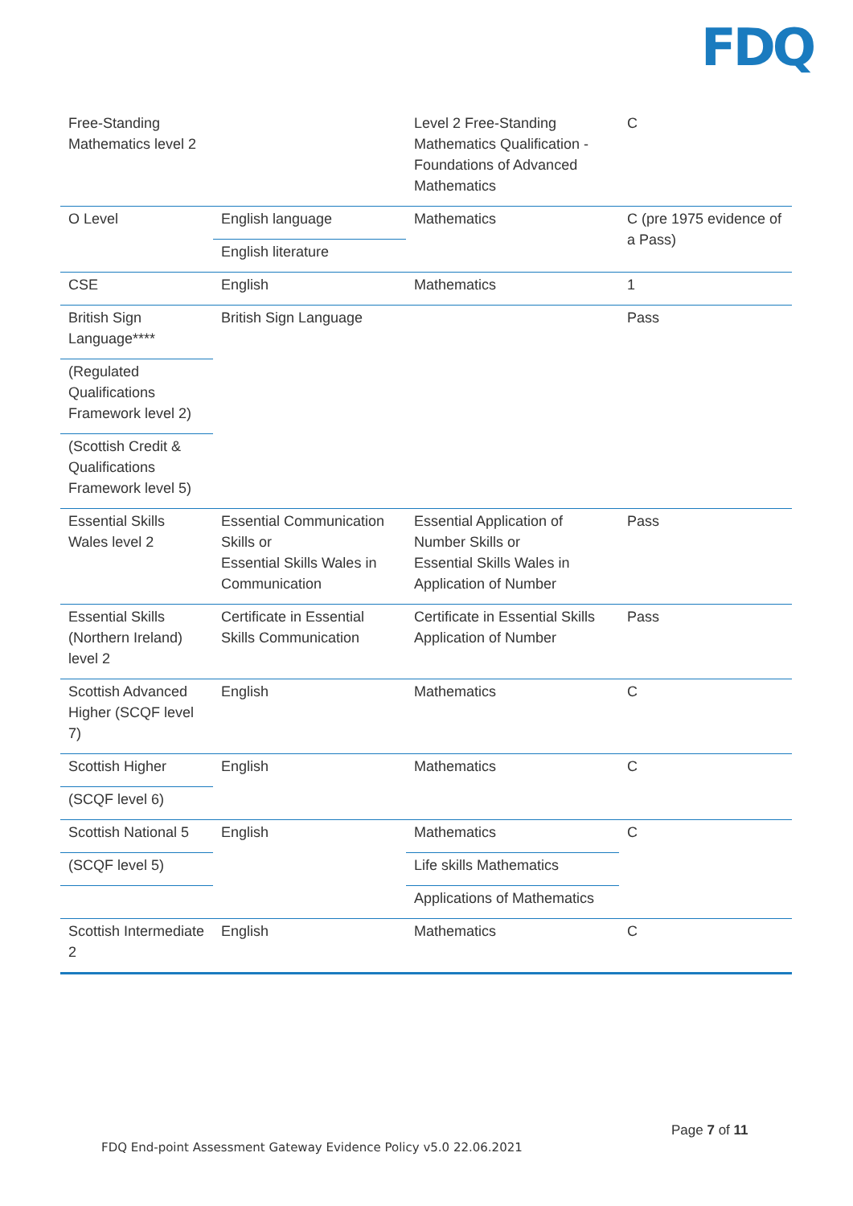FDQ
| Free-Standing Mathematics level 2 | | Level 2 Free-Standing Mathematics Qualification - Foundations of Advanced Mathematics | C |
| O Level | English language | Mathematics | C (pre 1975 evidence of a Pass) |
| | English literature | | |
| CSE | English | Mathematics | 1 |
| British Sign Language**** | British Sign Language | | Pass |
| (Regulated Qualifications Framework level 2) | | | |
| (Scottish Credit & Qualifications Framework level 5) | | | |
| Essential Skills Wales level 2 | Essential Communication Skills or Essential Skills Wales in Communication | Essential Application of Number Skills or Essential Skills Wales in Application of Number | Pass |
| Essential Skills (Northern Ireland) level 2 | Certificate in Essential Skills Communication | Certificate in Essential Skills Application of Number | Pass |
| Scottish Advanced Higher (SCQF level 7) | English | Mathematics | C |
| Scottish Higher | English | Mathematics | C |
| (SCQF level 6) | | | |
| Scottish National 5 | English | Mathematics | C |
| (SCQF level 5) | | Life skills Mathematics | |
| | | Applications of Mathematics | |
| Scottish Intermediate 2 | English | Mathematics | C |
Page 7 of 11
FDQ End-point Assessment Gateway Evidence Policy v5.0 22.06.2021